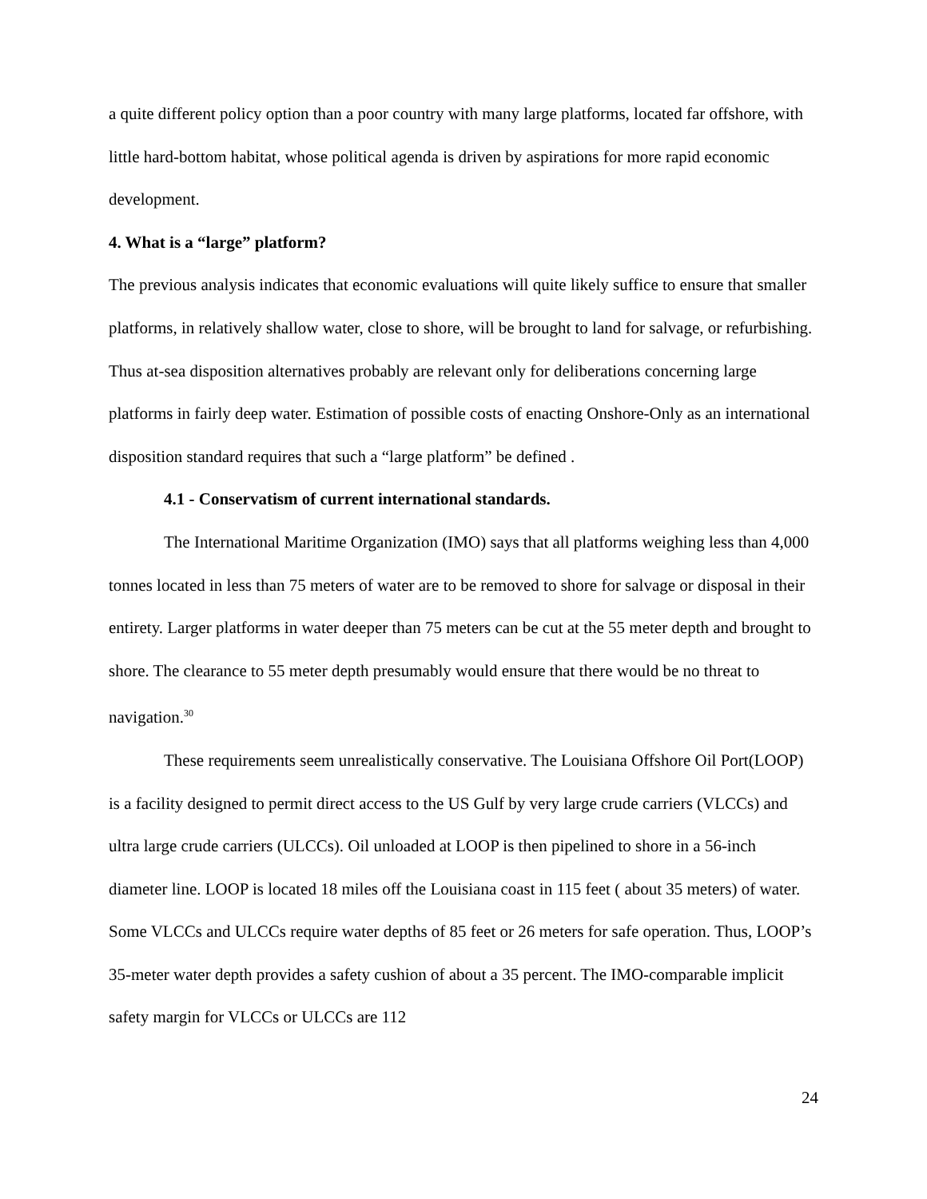a quite different policy option than a poor country with many large platforms, located far offshore, with little hard-bottom habitat, whose political agenda is driven by aspirations for more rapid economic development.
4. What is a “large” platform?
The previous analysis indicates that economic evaluations will quite likely suffice to ensure that smaller platforms, in relatively shallow water, close to shore, will be brought to land for salvage, or refurbishing. Thus at-sea disposition alternatives probably are relevant only for deliberations concerning large platforms in fairly deep water. Estimation of possible costs of enacting Onshore-Only as an international disposition standard requires that such a “large platform” be defined .
4.1 - Conservatism of current international standards.
The International Maritime Organization (IMO) says that all platforms weighing less than 4,000 tonnes located in less than 75 meters of water are to be removed to shore for salvage or disposal in their entirety. Larger platforms in water deeper than 75 meters can be cut at the 55 meter depth and brought to shore. The clearance to 55 meter depth presumably would ensure that there would be no threat to navigation.<sup>30</sup>
These requirements seem unrealistically conservative. The Louisiana Offshore Oil Port(LOOP) is a facility designed to permit direct access to the US Gulf by very large crude carriers (VLCCs) and ultra large crude carriers (ULCCs). Oil unloaded at LOOP is then pipelined to shore in a 56-inch diameter line. LOOP is located 18 miles off the Louisiana coast in 115 feet ( about 35 meters) of water. Some VLCCs and ULCCs require water depths of 85 feet or 26 meters for safe operation. Thus, LOOP’s 35-meter water depth provides a safety cushion of about a 35 percent. The IMO-comparable implicit safety margin for VLCCs or ULCCs are 112
24